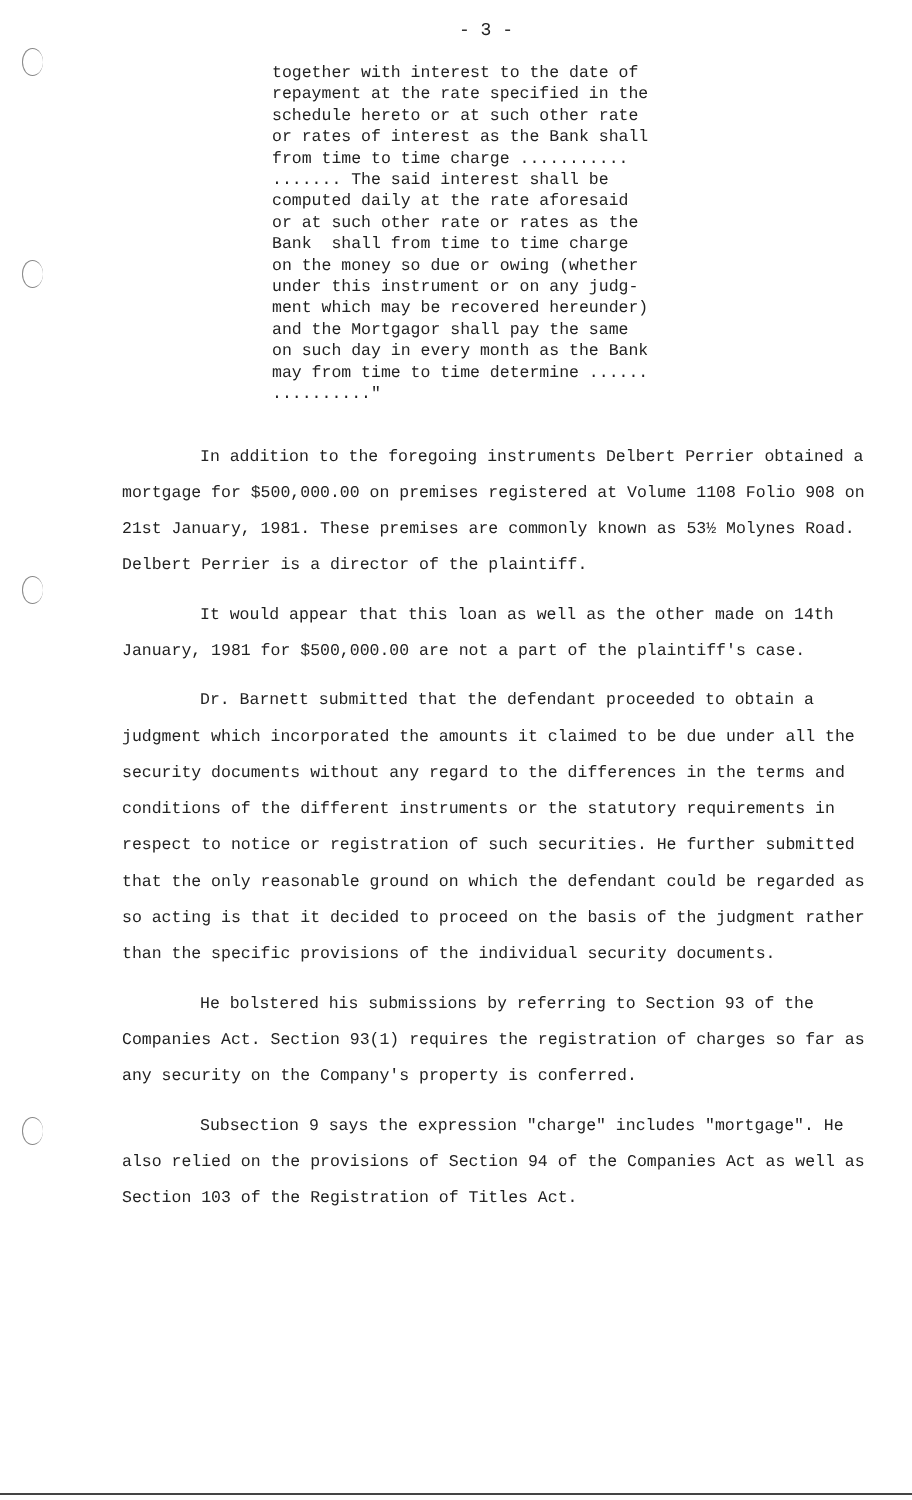- 3 -
together with interest to the date of repayment at the rate specified in the schedule hereto or at such other rate or rates of interest as the Bank shall from time to time charge ........... ....... The said interest shall be computed daily at the rate aforesaid or at such other rate or rates as the Bank shall from time to time charge on the money so due or owing (whether under this instrument or on any judg- ment which may be recovered hereunder) and the Mortgagor shall pay the same on such day in every month as the Bank may from time to time determine ...... .........."
In addition to the foregoing instruments Delbert Perrier obtained a mortgage for $500,000.00 on premises registered at Volume 1108 Folio 908 on 21st January, 1981. These premises are commonly known as 53½ Molynes Road. Delbert Perrier is a director of the plaintiff.
It would appear that this loan as well as the other made on 14th January, 1981 for $500,000.00 are not a part of the plaintiff's case.
Dr. Barnett submitted that the defendant proceeded to obtain a judgment which incorporated the amounts it claimed to be due under all the security documents without any regard to the differences in the terms and conditions of the different instruments or the statutory requirements in respect to notice or registration of such securities. He further submitted that the only reasonable ground on which the defendant could be regarded as so acting is that it decided to proceed on the basis of the judgment rather than the specific provisions of the individual security documents.
He bolstered his submissions by referring to Section 93 of the Companies Act. Section 93(1) requires the registration of charges so far as any security on the Company's property is conferred.
Subsection 9 says the expression "charge" includes "mortgage". He also relied on the provisions of Section 94 of the Companies Act as well as Section 103 of the Registration of Titles Act.